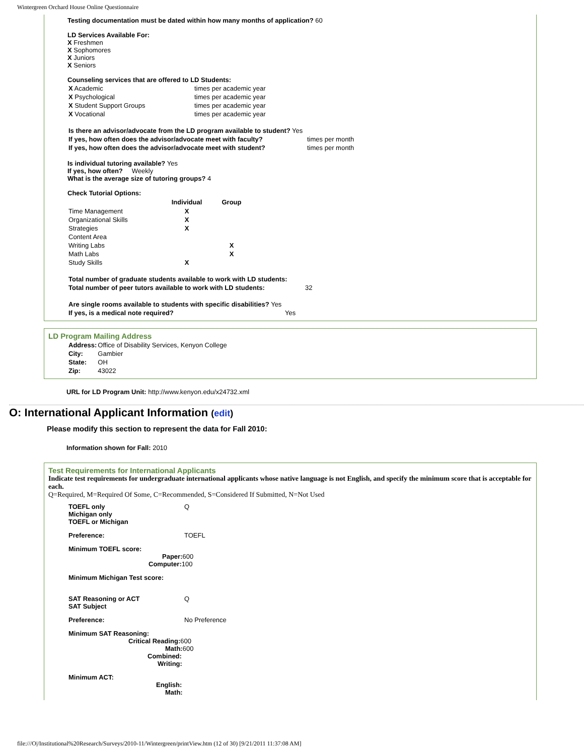Wintergreen Orchard House Online Questionnaire
Testing documentation must be dated within how many months of application? 60
LD Services Available For:
X Freshmen
X Sophomores
X Juniors
X Seniors
Counseling services that are offered to LD Students:
| X Academic | times per academic year |
| X Psychological | times per academic year |
| X Student Support Groups | times per academic year |
| X Vocational | times per academic year |
| Is there an advisor/advocate from the LD program available to student? Yes | |
| If yes, how often does the advisor/advocate meet with faculty? | times per month |
| If yes, how often does the advisor/advocate meet with student? | times per month |
Is individual tutoring available? Yes
If yes, how often? Weekly
What is the average size of tutoring groups? 4
Check Tutorial Options:
| | Individual | Group |
| --- | --- | --- |
| Time Management | X | |
| Organizational Skills | X | |
| Strategies | X | |
| Content Area | | |
| Writing Labs | | X |
| Math Labs | | X |
| Study Skills | X | |
| Total number of graduate students available to work with LD students: | |
| Total number of peer tutors available to work with LD students: | 32 |
| Are single rooms available to students with specific disabilities? Yes | |
| If yes, is a medical note required? | Yes |
LD Program Mailing Address
| Address: | Office of Disability Services, Kenyon College |
| City: | Gambier |
| State: | OH |
| Zip: | 43022 |
URL for LD Program Unit: http://www.kenyon.edu/x24732.xml
O: International Applicant Information (edit)
Please modify this section to represent the data for Fall 2010:
Information shown for Fall: 2010
Test Requirements for International Applicants
Indicate test requirements for undergraduate international applicants whose native language is not English, and specify the minimum score that is acceptable for each.
Q=Required, M=Required Of Some, C=Recommended, S=Considered If Submitted, N=Not Used
| TOEFL only Michigan only TOEFL or Michigan | Q |
| Preference: | TOEFL |
| Minimum TOEFL score: Paper: 600 Computer: 100 | |
| Minimum Michigan Test score: | |
| SAT Reasoning or ACT SAT Subject | Q |
| Preference: | No Preference |
| Minimum SAT Reasoning: Critical Reading: 600 Math: 600 Combined: Writing: | |
| Minimum ACT: English: Math: | |
file:///O|/Institutional%20Research/Surveys/2010-11/Wintergreen/printView.htm (12 of 30) [9/21/2011 11:37:08 AM]